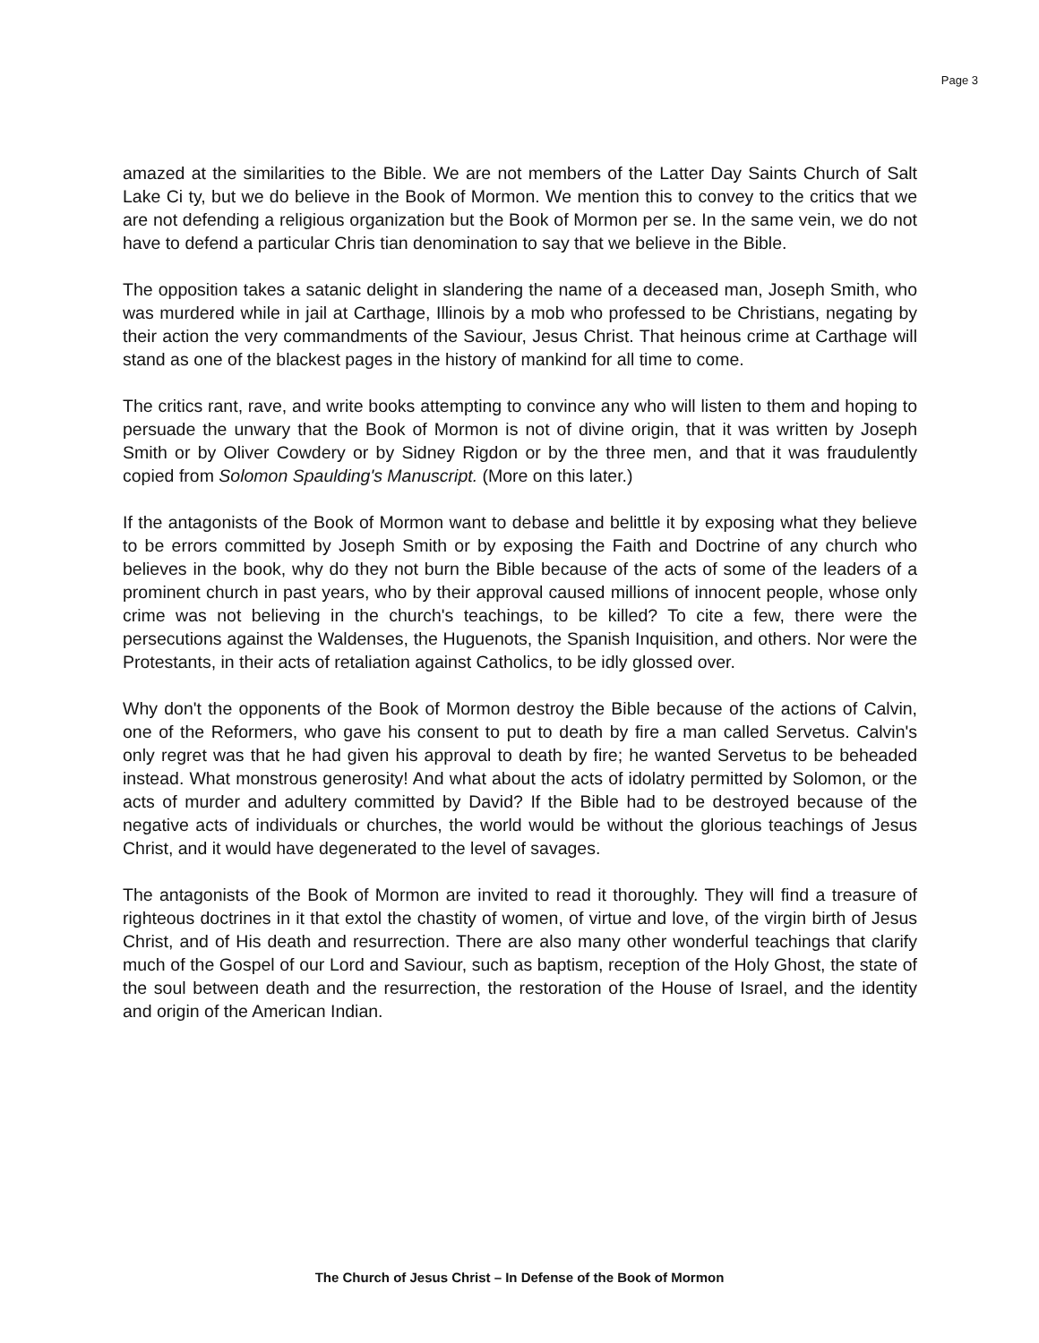Page 3
amazed at the similarities to the Bible. We are not members of the Latter Day Saints Church of Salt Lake Ci ty, but we do believe in the Book of Mormon. We mention this to convey to the critics that we are not defending a religious organization but the Book of Mormon per se. In the same vein, we do not have to defend a particular Chris tian denomination to say that we believe in the Bible.
The opposition takes a satanic delight in slandering the name of a deceased man, Joseph Smith, who was murdered while in jail at Carthage, Illinois by a mob who professed to be Christians, negating by their action the very commandments of the Saviour, Jesus Christ. That heinous crime at Carthage will stand as one of the blackest pages in the history of mankind for all time to come.
The critics rant, rave, and write books attempting to convince any who will listen to them and hoping to persuade the unwary that the Book of Mormon is not of divine origin, that it was written by Joseph Smith or by Oliver Cowdery or by Sidney Rigdon or by the three men, and that it was fraudulently copied from Solomon Spaulding's Manuscript. (More on this later.)
If the antagonists of the Book of Mormon want to debase and belittle it by exposing what they believe to be errors committed by Joseph Smith or by exposing the Faith and Doctrine of any church who believes in the book, why do they not burn the Bible because of the acts of some of the leaders of a prominent church in past years, who by their approval caused millions of innocent people, whose only crime was not believing in the church's teachings, to be killed? To cite a few, there were the persecutions against the Waldenses, the Huguenots, the Spanish Inquisition, and others. Nor were the Protestants, in their acts of retaliation against Catholics, to be idly glossed over.
Why don't the opponents of the Book of Mormon destroy the Bible because of the actions of Calvin, one of the Reformers, who gave his consent to put to death by fire a man called Servetus. Calvin's only regret was that he had given his approval to death by fire; he wanted Servetus to be beheaded instead. What monstrous generosity! And what about the acts of idolatry permitted by Solomon, or the acts of murder and adultery committed by David? If the Bible had to be destroyed because of the negative acts of individuals or churches, the world would be without the glorious teachings of Jesus Christ, and it would have degenerated to the level of savages.
The antagonists of the Book of Mormon are invited to read it thoroughly. They will find a treasure of righteous doctrines in it that extol the chastity of women, of virtue and love, of the virgin birth of Jesus Christ, and of His death and resurrection. There are also many other wonderful teachings that clarify much of the Gospel of our Lord and Saviour, such as baptism, reception of the Holy Ghost, the state of the soul between death and the resurrection, the restoration of the House of Israel, and the identity and origin of the American Indian.
The Church of Jesus Christ – In Defense of the Book of Mormon